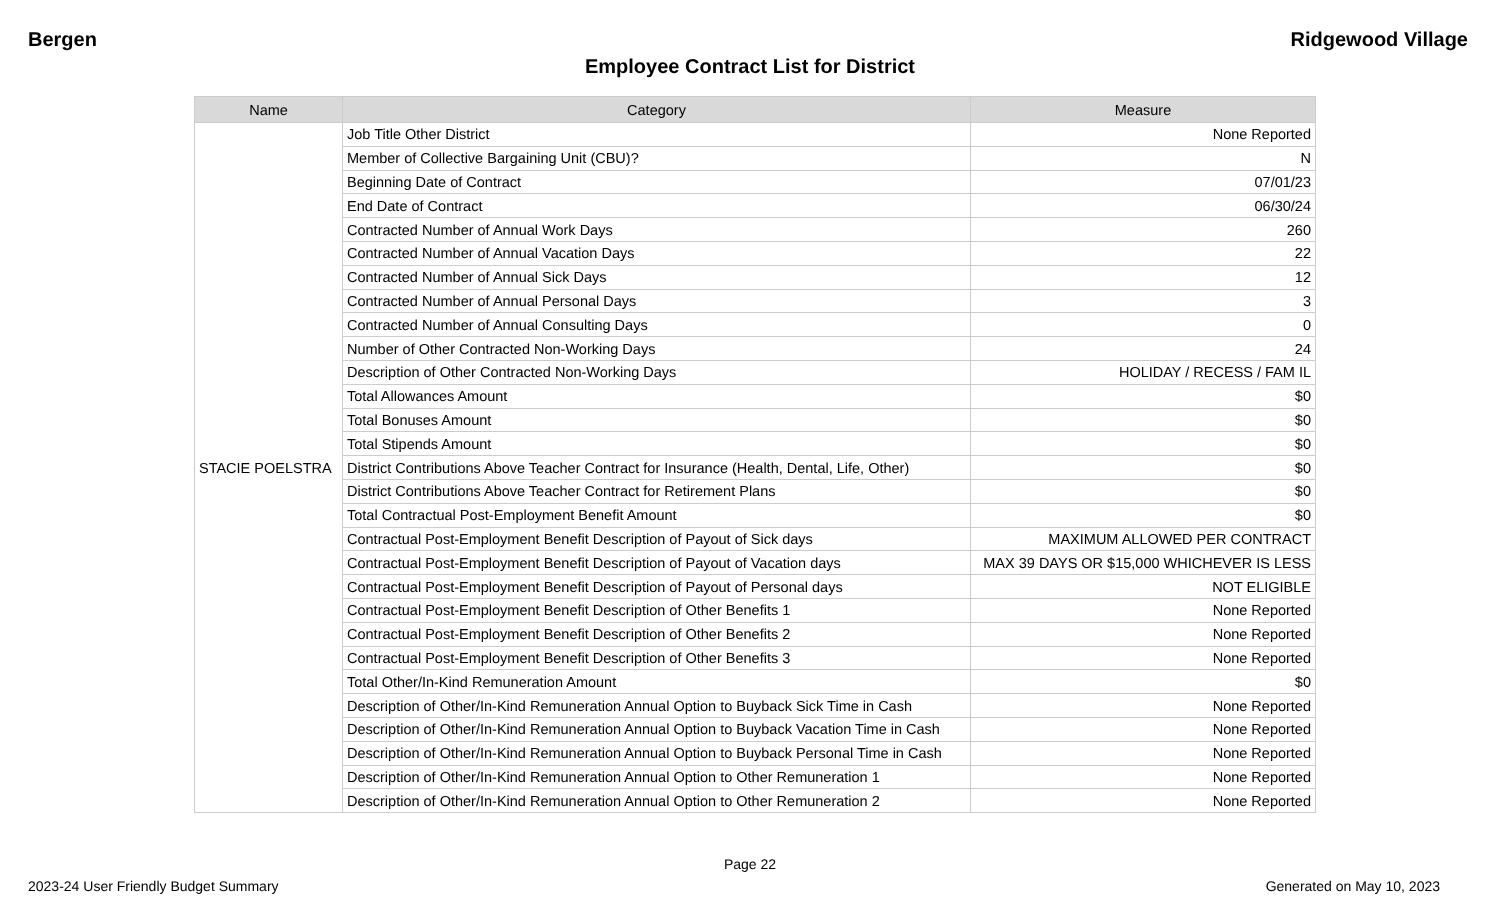Bergen Ridgewood Village
Employee Contract List for District
| Name | Category | Measure |
| --- | --- | --- |
| STACIE POELSTRA | Job Title Other District | None Reported |
| | Member of Collective Bargaining Unit (CBU)? | N |
| | Beginning Date of Contract | 07/01/23 |
| | End Date of Contract | 06/30/24 |
| | Contracted Number of Annual Work Days | 260 |
| | Contracted Number of Annual Vacation Days | 22 |
| | Contracted Number of Annual Sick Days | 12 |
| | Contracted Number of Annual Personal Days | 3 |
| | Contracted Number of Annual Consulting Days | 0 |
| | Number of Other Contracted Non-Working Days | 24 |
| | Description of Other Contracted Non-Working Days | HOLIDAY / RECESS / FAM IL |
| | Total Allowances Amount | $0 |
| | Total Bonuses Amount | $0 |
| | Total Stipends Amount | $0 |
| | District Contributions Above Teacher Contract for Insurance (Health, Dental, Life, Other) | $0 |
| | District Contributions Above Teacher Contract for Retirement Plans | $0 |
| | Total Contractual Post-Employment Benefit Amount | $0 |
| | Contractual Post-Employment Benefit Description of Payout of Sick days | MAXIMUM ALLOWED PER CONTRACT |
| | Contractual Post-Employment Benefit Description of Payout of Vacation days | MAX 39 DAYS OR $15,000 WHICHEVER IS LESS |
| | Contractual Post-Employment Benefit Description of Payout of Personal days | NOT ELIGIBLE |
| | Contractual Post-Employment Benefit Description of Other Benefits 1 | None Reported |
| | Contractual Post-Employment Benefit Description of Other Benefits 2 | None Reported |
| | Contractual Post-Employment Benefit Description of Other Benefits 3 | None Reported |
| | Total Other/In-Kind Remuneration Amount | $0 |
| | Description of Other/In-Kind Remuneration Annual Option to Buyback Sick Time in Cash | None Reported |
| | Description of Other/In-Kind Remuneration Annual Option to Buyback Vacation Time in Cash | None Reported |
| | Description of Other/In-Kind Remuneration Annual Option to Buyback Personal Time in Cash | None Reported |
| | Description of Other/In-Kind Remuneration Annual Option to Other Remuneration 1 | None Reported |
| | Description of Other/In-Kind Remuneration Annual Option to Other Remuneration 2 | None Reported |
Page 22
2023-24 User Friendly Budget Summary Generated on May 10, 2023